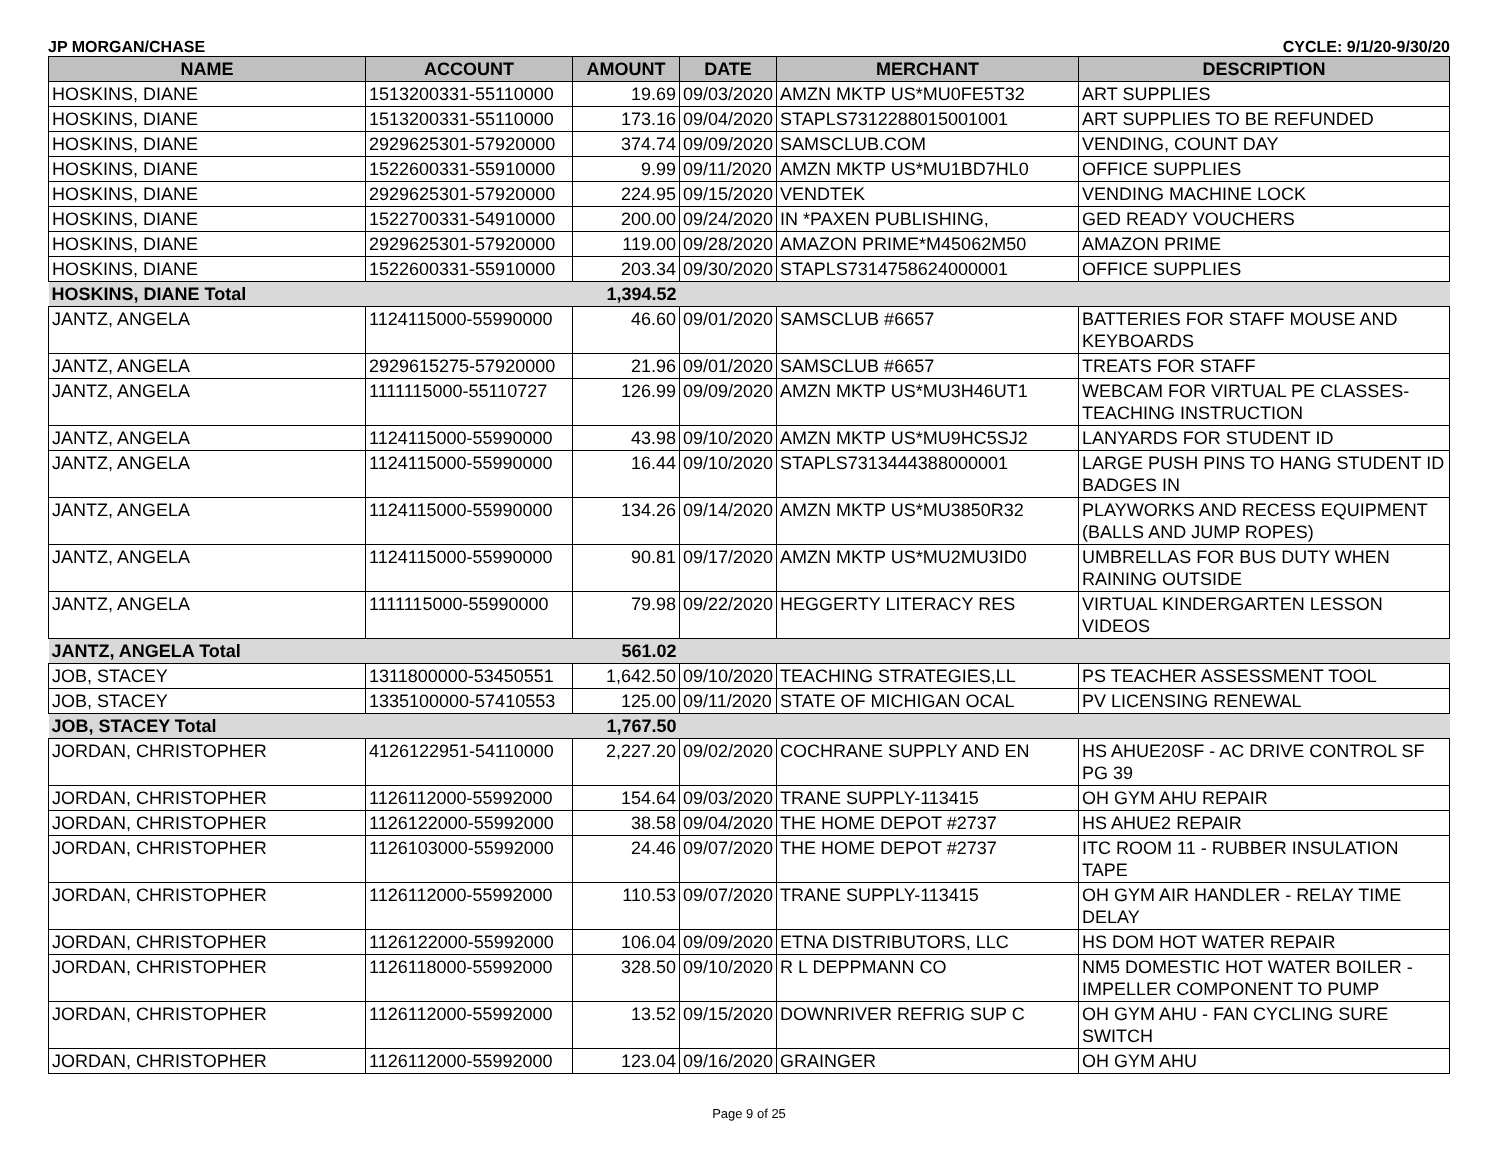JP MORGAN/CHASE CYCLE: 9/1/20-9/30/20
| NAME | ACCOUNT | AMOUNT | DATE | MERCHANT | DESCRIPTION |
| --- | --- | --- | --- | --- | --- |
| HOSKINS, DIANE | 1513200331-55110000 | 19.69 | 09/03/2020 | AMZN MKTP US*MU0FE5T32 | ART SUPPLIES |
| HOSKINS, DIANE | 1513200331-55110000 | 173.16 | 09/04/2020 | STAPLS7312288015001001 | ART SUPPLIES TO BE REFUNDED |
| HOSKINS, DIANE | 2929625301-57920000 | 374.74 | 09/09/2020 | SAMSCLUB.COM | VENDING, COUNT DAY |
| HOSKINS, DIANE | 1522600331-55910000 | 9.99 | 09/11/2020 | AMZN MKTP US*MU1BD7HL0 | OFFICE SUPPLIES |
| HOSKINS, DIANE | 2929625301-57920000 | 224.95 | 09/15/2020 | VENDTEK | VENDING MACHINE LOCK |
| HOSKINS, DIANE | 1522700331-54910000 | 200.00 | 09/24/2020 | IN *PAXEN PUBLISHING, | GED READY VOUCHERS |
| HOSKINS, DIANE | 2929625301-57920000 | 119.00 | 09/28/2020 | AMAZON PRIME*M45062M50 | AMAZON PRIME |
| HOSKINS, DIANE | 1522600331-55910000 | 203.34 | 09/30/2020 | STAPLS7314758624000001 | OFFICE SUPPLIES |
| HOSKINS, DIANE Total | | 1,394.52 | | | |
| JANTZ, ANGELA | 1124115000-55990000 | 46.60 | 09/01/2020 | SAMSCLUB #6657 | BATTERIES FOR STAFF MOUSE AND KEYBOARDS |
| JANTZ, ANGELA | 2929615275-57920000 | 21.96 | 09/01/2020 | SAMSCLUB #6657 | TREATS FOR STAFF |
| JANTZ, ANGELA | 1111115000-55110727 | 126.99 | 09/09/2020 | AMZN MKTP US*MU3H46UT1 | WEBCAM FOR VIRTUAL PE CLASSES-TEACHING INSTRUCTION |
| JANTZ, ANGELA | 1124115000-55990000 | 43.98 | 09/10/2020 | AMZN MKTP US*MU9HC5SJ2 | LANYARDS FOR STUDENT ID |
| JANTZ, ANGELA | 1124115000-55990000 | 16.44 | 09/10/2020 | STAPLS7313444388000001 | LARGE PUSH PINS TO HANG STUDENT ID BADGES IN |
| JANTZ, ANGELA | 1124115000-55990000 | 134.26 | 09/14/2020 | AMZN MKTP US*MU3850R32 | PLAYWORKS AND RECESS EQUIPMENT (BALLS AND JUMP ROPES) |
| JANTZ, ANGELA | 1124115000-55990000 | 90.81 | 09/17/2020 | AMZN MKTP US*MU2MU3ID0 | UMBRELLAS FOR BUS DUTY WHEN RAINING OUTSIDE |
| JANTZ, ANGELA | 1111115000-55990000 | 79.98 | 09/22/2020 | HEGGERTY LITERACY RES | VIRTUAL KINDERGARTEN LESSON VIDEOS |
| JANTZ, ANGELA Total | | 561.02 | | | |
| JOB, STACEY | 1311800000-53450551 | 1,642.50 | 09/10/2020 | TEACHING STRATEGIES,LL | PS TEACHER ASSESSMENT TOOL |
| JOB, STACEY | 1335100000-57410553 | 125.00 | 09/11/2020 | STATE OF MICHIGAN OCAL | PV LICENSING RENEWAL |
| JOB, STACEY Total | | 1,767.50 | | | |
| JORDAN, CHRISTOPHER | 4126122951-54110000 | 2,227.20 | 09/02/2020 | COCHRANE SUPPLY AND EN | HS AHUE20SF - AC DRIVE CONTROL SF PG 39 |
| JORDAN, CHRISTOPHER | 1126112000-55992000 | 154.64 | 09/03/2020 | TRANE SUPPLY-113415 | OH GYM AHU REPAIR |
| JORDAN, CHRISTOPHER | 1126122000-55992000 | 38.58 | 09/04/2020 | THE HOME DEPOT #2737 | HS AHUE2 REPAIR |
| JORDAN, CHRISTOPHER | 1126103000-55992000 | 24.46 | 09/07/2020 | THE HOME DEPOT #2737 | ITC ROOM 11 - RUBBER INSULATION TAPE |
| JORDAN, CHRISTOPHER | 1126112000-55992000 | 110.53 | 09/07/2020 | TRANE SUPPLY-113415 | OH GYM AIR HANDLER - RELAY TIME DELAY |
| JORDAN, CHRISTOPHER | 1126122000-55992000 | 106.04 | 09/09/2020 | ETNA DISTRIBUTORS, LLC | HS DOM HOT WATER REPAIR |
| JORDAN, CHRISTOPHER | 1126118000-55992000 | 328.50 | 09/10/2020 | R L DEPPMANN CO | NM5 DOMESTIC HOT WATER BOILER - IMPELLER COMPONENT TO PUMP |
| JORDAN, CHRISTOPHER | 1126112000-55992000 | 13.52 | 09/15/2020 | DOWNRIVER REFRIG SUP C | OH GYM AHU - FAN CYCLING SURE SWITCH |
| JORDAN, CHRISTOPHER | 1126112000-55992000 | 123.04 | 09/16/2020 | GRAINGER | OH GYM AHU |
Page 9 of 25